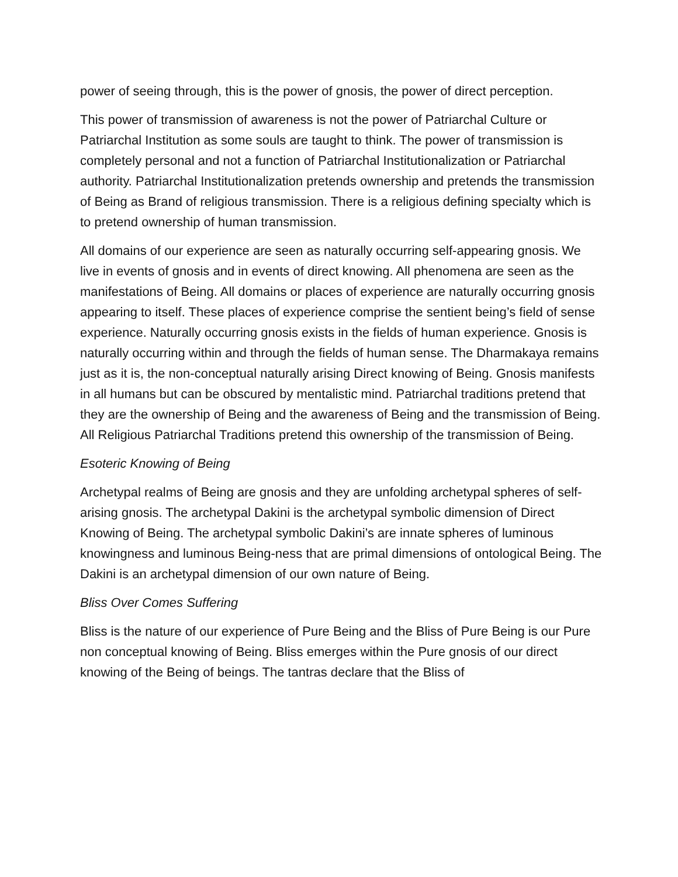power of seeing through, this is the power of gnosis, the power of direct perception.
This power of transmission of awareness is not the power of Patriarchal Culture or Patriarchal Institution as some souls are taught to think. The power of transmission is completely personal and not a function of Patriarchal Institutionalization or Patriarchal authority. Patriarchal Institutionalization pretends ownership and pretends the transmission of Being as Brand of religious transmission. There is a religious defining specialty which is to pretend ownership of human transmission.
All domains of our experience are seen as naturally occurring self-appearing gnosis. We live in events of gnosis and in events of direct knowing. All phenomena are seen as the manifestations of Being. All domains or places of experience are naturally occurring gnosis appearing to itself. These places of experience comprise the sentient being’s field of sense experience. Naturally occurring gnosis exists in the fields of human experience. Gnosis is naturally occurring within and through the fields of human sense. The Dharmakaya remains just as it is, the non-conceptual naturally arising Direct knowing of Being. Gnosis manifests in all humans but can be obscured by mentalistic mind. Patriarchal traditions pretend that they are the ownership of Being and the awareness of Being and the transmission of Being. All Religious Patriarchal Traditions pretend this ownership of the transmission of Being.
Esoteric Knowing of Being
Archetypal realms of Being are gnosis and they are unfolding archetypal spheres of self-arising gnosis. The archetypal Dakini is the archetypal symbolic dimension of Direct Knowing of Being. The archetypal symbolic Dakini’s are innate spheres of luminous knowingness and luminous Being-ness that are primal dimensions of ontological Being. The Dakini is an archetypal dimension of our own nature of Being.
Bliss Over Comes Suffering
Bliss is the nature of our experience of Pure Being and the Bliss of Pure Being is our Pure non conceptual knowing of Being. Bliss emerges within the Pure gnosis of our direct knowing of the Being of beings. The tantras declare that the Bliss of